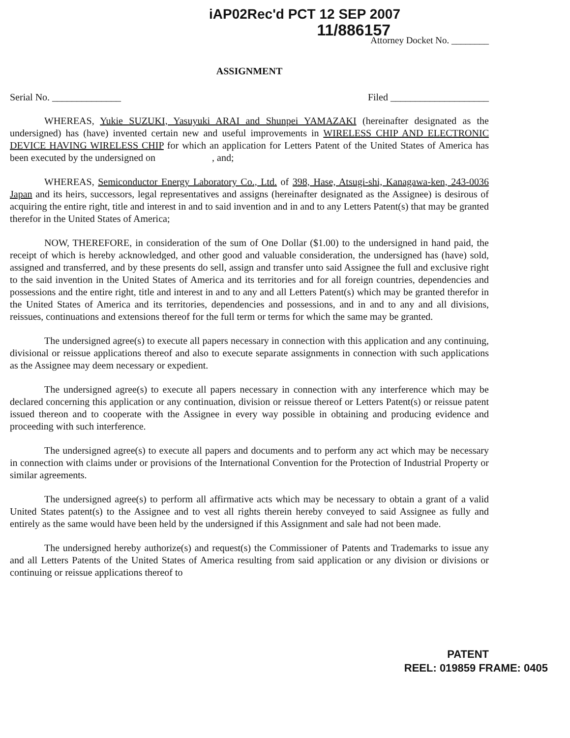iAP02Rec'd PCT 12 SEP 2007
11/886157
Attorney Docket No. ________
ASSIGNMENT
Serial No. ______________ Filed ____________________
WHEREAS, Yukie SUZUKI, Yasuyuki ARAI and Shunpei YAMAZAKI (hereinafter designated as the undersigned) has (have) invented certain new and useful improvements in WIRELESS CHIP AND ELECTRONIC DEVICE HAVING WIRELESS CHIP for which an application for Letters Patent of the United States of America has been executed by the undersigned on , and;
WHEREAS, Semiconductor Energy Laboratory Co., Ltd. of 398, Hase, Atsugi-shi, Kanagawa-ken, 243-0036 Japan and its heirs, successors, legal representatives and assigns (hereinafter designated as the Assignee) is desirous of acquiring the entire right, title and interest in and to said invention and in and to any Letters Patent(s) that may be granted therefor in the United States of America;
NOW, THEREFORE, in consideration of the sum of One Dollar ($1.00) to the undersigned in hand paid, the receipt of which is hereby acknowledged, and other good and valuable consideration, the undersigned has (have) sold, assigned and transferred, and by these presents do sell, assign and transfer unto said Assignee the full and exclusive right to the said invention in the United States of America and its territories and for all foreign countries, dependencies and possessions and the entire right, title and interest in and to any and all Letters Patent(s) which may be granted therefor in the United States of America and its territories, dependencies and possessions, and in and to any and all divisions, reissues, continuations and extensions thereof for the full term or terms for which the same may be granted.
The undersigned agree(s) to execute all papers necessary in connection with this application and any continuing, divisional or reissue applications thereof and also to execute separate assignments in connection with such applications as the Assignee may deem necessary or expedient.
The undersigned agree(s) to execute all papers necessary in connection with any interference which may be declared concerning this application or any continuation, division or reissue thereof or Letters Patent(s) or reissue patent issued thereon and to cooperate with the Assignee in every way possible in obtaining and producing evidence and proceeding with such interference.
The undersigned agree(s) to execute all papers and documents and to perform any act which may be necessary in connection with claims under or provisions of the International Convention for the Protection of Industrial Property or similar agreements.
The undersigned agree(s) to perform all affirmative acts which may be necessary to obtain a grant of a valid United States patent(s) to the Assignee and to vest all rights therein hereby conveyed to said Assignee as fully and entirely as the same would have been held by the undersigned if this Assignment and sale had not been made.
The undersigned hereby authorize(s) and request(s) the Commissioner of Patents and Trademarks to issue any and all Letters Patents of the United States of America resulting from said application or any division or divisions or continuing or reissue applications thereof to
PATENT
REEL: 019859 FRAME: 0405